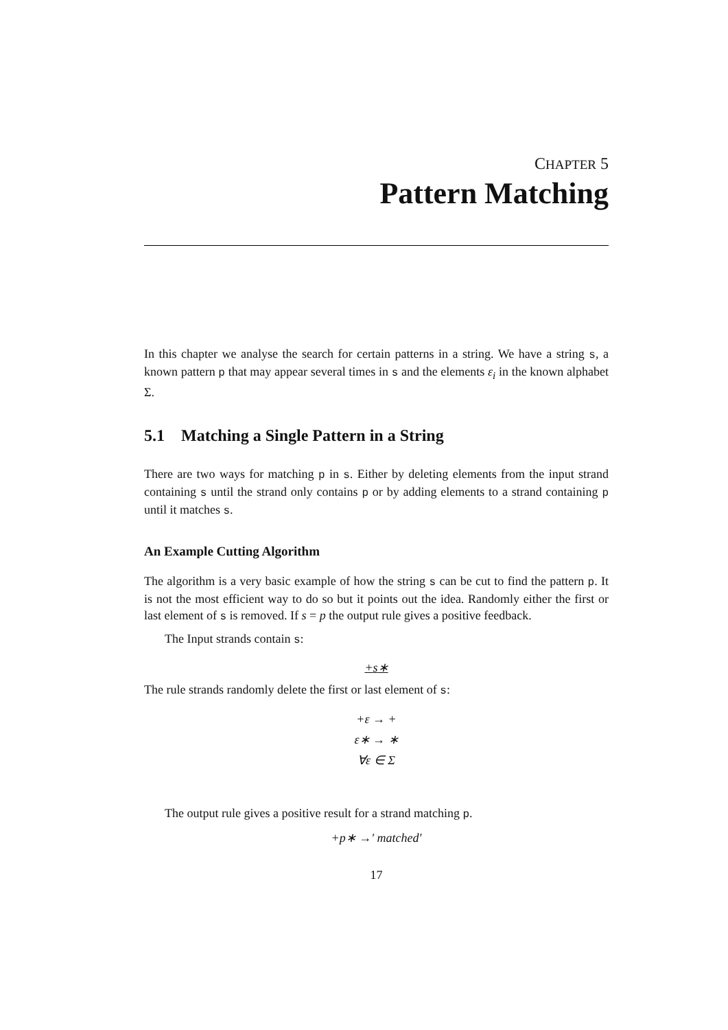CHAPTER 5
Pattern Matching
In this chapter we analyse the search for certain patterns in a string. We have a string s, a known pattern p that may appear several times in s and the elements ε<sub>i</sub> in the known alphabet Σ.
5.1 Matching a Single Pattern in a String
There are two ways for matching p in s. Either by deleting elements from the input strand containing s until the strand only contains p or by adding elements to a strand containing p until it matches s.
An Example Cutting Algorithm
The algorithm is a very basic example of how the string s can be cut to find the pattern p. It is not the most efficient way to do so but it points out the idea. Randomly either the first or last element of s is removed. If s = p the output rule gives a positive feedback.
The Input strands contain s:
+s∗
The rule strands randomly delete the first or last element of s:
+ε → +
ε∗ → ∗
∀ε ∈ Σ
The output rule gives a positive result for a strand matching p.
+p∗ →′ matched′
17